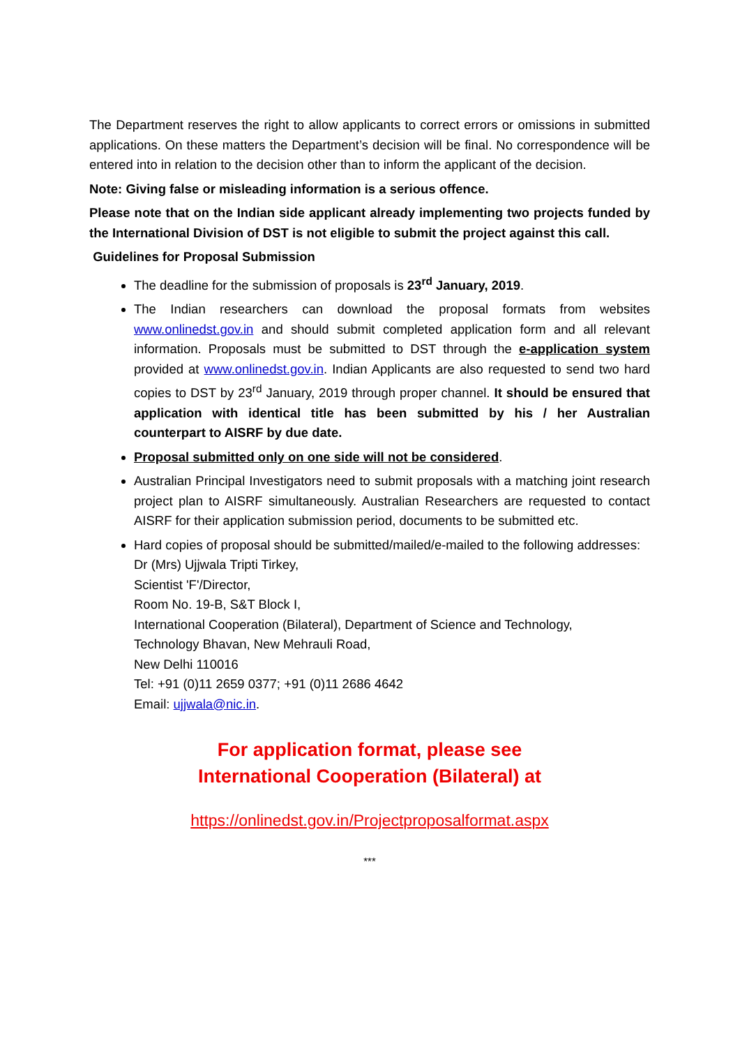The Department reserves the right to allow applicants to correct errors or omissions in submitted applications. On these matters the Department’s decision will be final. No correspondence will be entered into in relation to the decision other than to inform the applicant of the decision.
Note: Giving false or misleading information is a serious offence.
Please note that on the Indian side applicant already implementing two projects funded by the International Division of DST is not eligible to submit the project against this call.
Guidelines for Proposal Submission
The deadline for the submission of proposals is 23<sup>rd</sup> January, 2019.
The Indian researchers can download the proposal formats from websites www.onlinedst.gov.in and should submit completed application form and all relevant information. Proposals must be submitted to DST through the e-application system provided at www.onlinedst.gov.in. Indian Applicants are also requested to send two hard copies to DST by 23<sup>rd</sup> January, 2019 through proper channel. It should be ensured that application with identical title has been submitted by his / her Australian counterpart to AISRF by due date.
Proposal submitted only on one side will not be considered.
Australian Principal Investigators need to submit proposals with a matching joint research project plan to AISRF simultaneously. Australian Researchers are requested to contact AISRF for their application submission period, documents to be submitted etc.
Hard copies of proposal should be submitted/mailed/e-mailed to the following addresses:
Dr (Mrs) Ujjwala Tripti Tirkey,
Scientist 'F'/Director,
Room No. 19-B, S&T Block I,
International Cooperation (Bilateral), Department of Science and Technology,
Technology Bhavan, New Mehrauli Road,
New Delhi 110016
Tel: +91 (0)11 2659 0377; +91 (0)11 2686 4642
Email: ujjwala@nic.in.
For application format, please see
International Cooperation (Bilateral) at
https://onlinedst.gov.in/Projectproposalformat.aspx
***